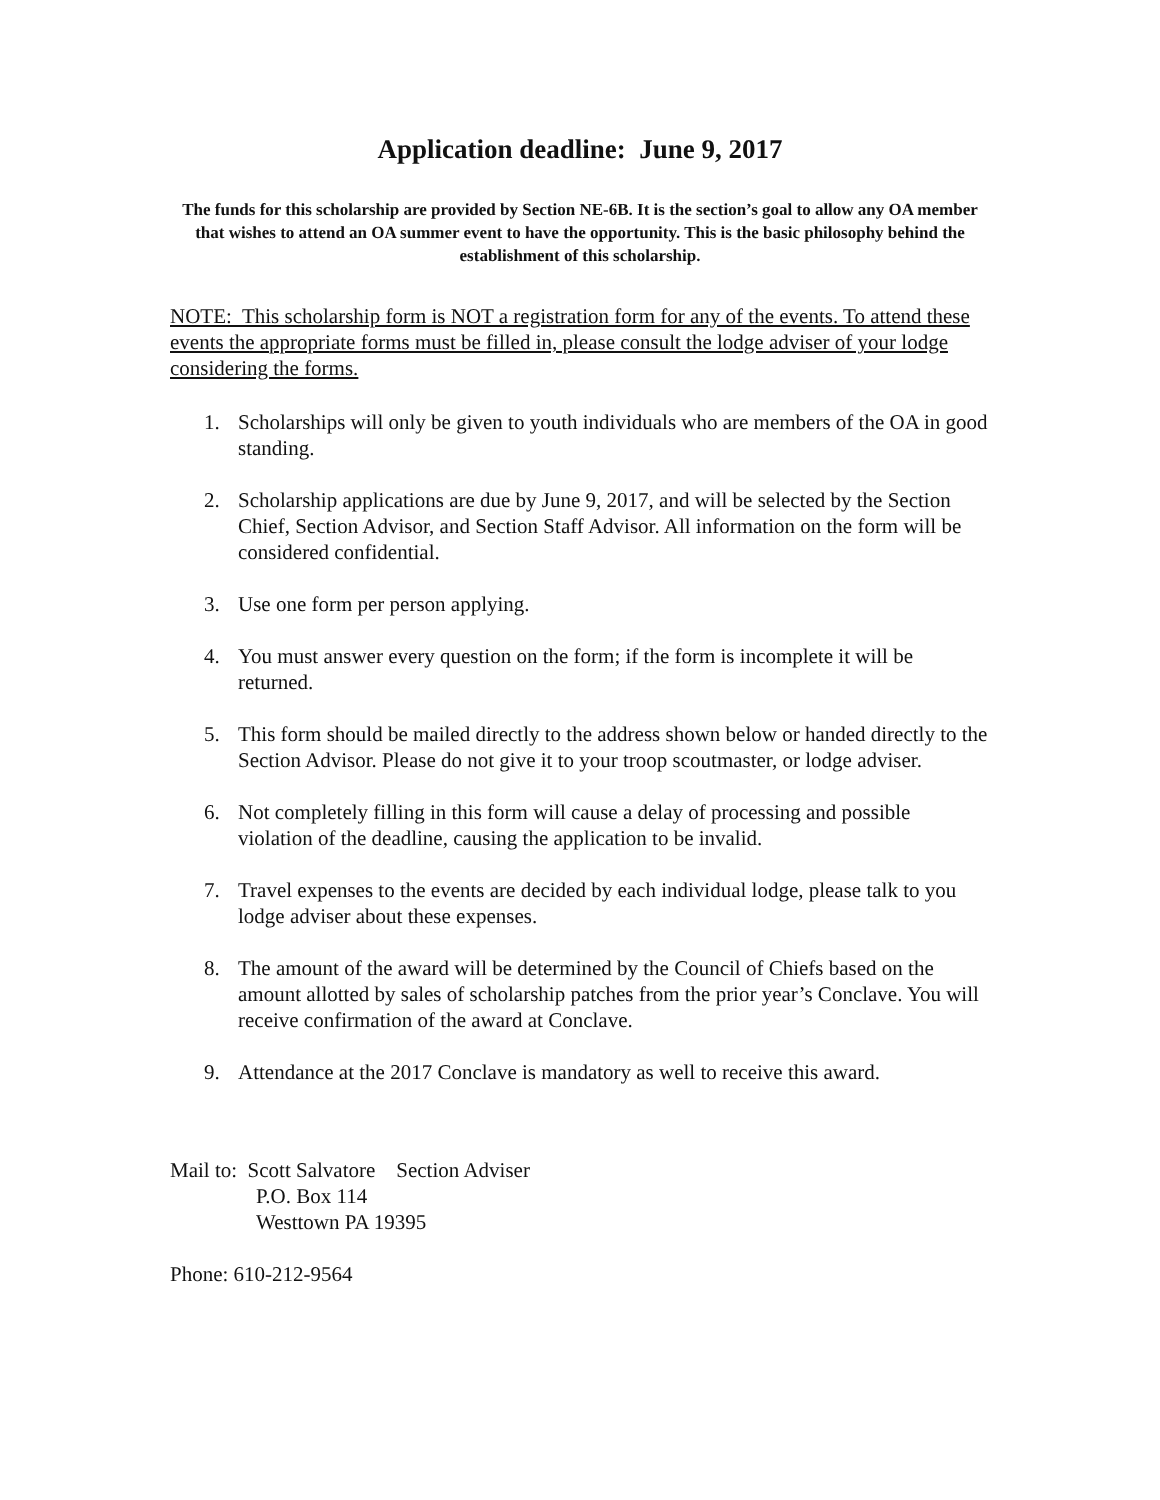Application deadline: June 9, 2017
The funds for this scholarship are provided by Section NE-6B. It is the section’s goal to allow any OA member that wishes to attend an OA summer event to have the opportunity. This is the basic philosophy behind the establishment of this scholarship.
NOTE: This scholarship form is NOT a registration form for any of the events. To attend these events the appropriate forms must be filled in, please consult the lodge adviser of your lodge considering the forms.
1. Scholarships will only be given to youth individuals who are members of the OA in good standing.
2. Scholarship applications are due by June 9, 2017, and will be selected by the Section Chief, Section Advisor, and Section Staff Advisor. All information on the form will be considered confidential.
3. Use one form per person applying.
4. You must answer every question on the form; if the form is incomplete it will be returned.
5. This form should be mailed directly to the address shown below or handed directly to the Section Advisor. Please do not give it to your troop scoutmaster, or lodge adviser.
6. Not completely filling in this form will cause a delay of processing and possible violation of the deadline, causing the application to be invalid.
7. Travel expenses to the events are decided by each individual lodge, please talk to you lodge adviser about these expenses.
8. The amount of the award will be determined by the Council of Chiefs based on the amount allotted by sales of scholarship patches from the prior year’s Conclave. You will receive confirmation of the award at Conclave.
9. Attendance at the 2017 Conclave is mandatory as well to receive this award.
Mail to: Scott Salvatore Section Adviser
P.O. Box 114
Westtown PA 19395
Phone: 610-212-9564